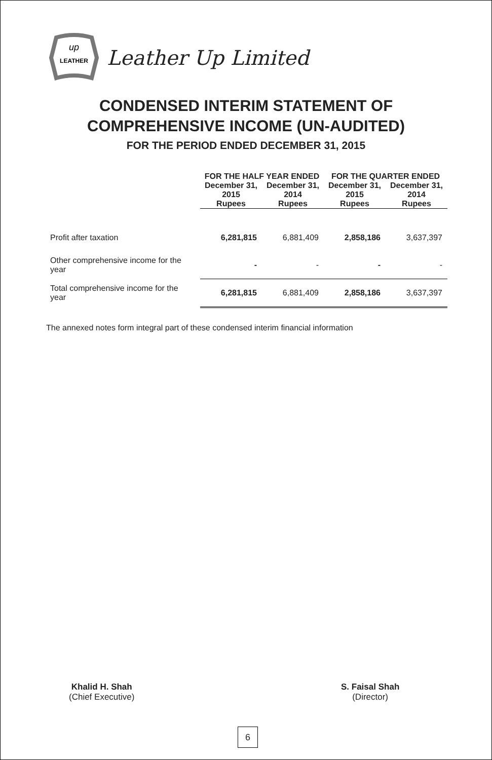up
LEATHER
Leather Up Limited
CONDENSED INTERIM STATEMENT OF
COMPREHENSIVE INCOME (UN-AUDITED)
FOR THE PERIOD ENDED DECEMBER 31, 2015
| | FOR THE HALF YEAR ENDED | | FOR THE QUARTER ENDED | |
| --- | --- | --- | --- | --- |
| | December 31, 2015 | December 31, 2014 | December 31, 2015 | December 31, 2014 |
| | Rupees | Rupees | Rupees | Rupees |
| Profit after taxation | 6,281,815 | 6,881,409 | 2,858,186 | 3,637,397 |
| Other comprehensive income for the year | - | - | - | - |
| Total comprehensive income for the year | 6,281,815 | 6,881,409 | 2,858,186 | 3,637,397 |
The annexed notes form integral part of these condensed interim financial information
Khalid H. Shah
(Chief Executive)
S. Faisal Shah
(Director)
6